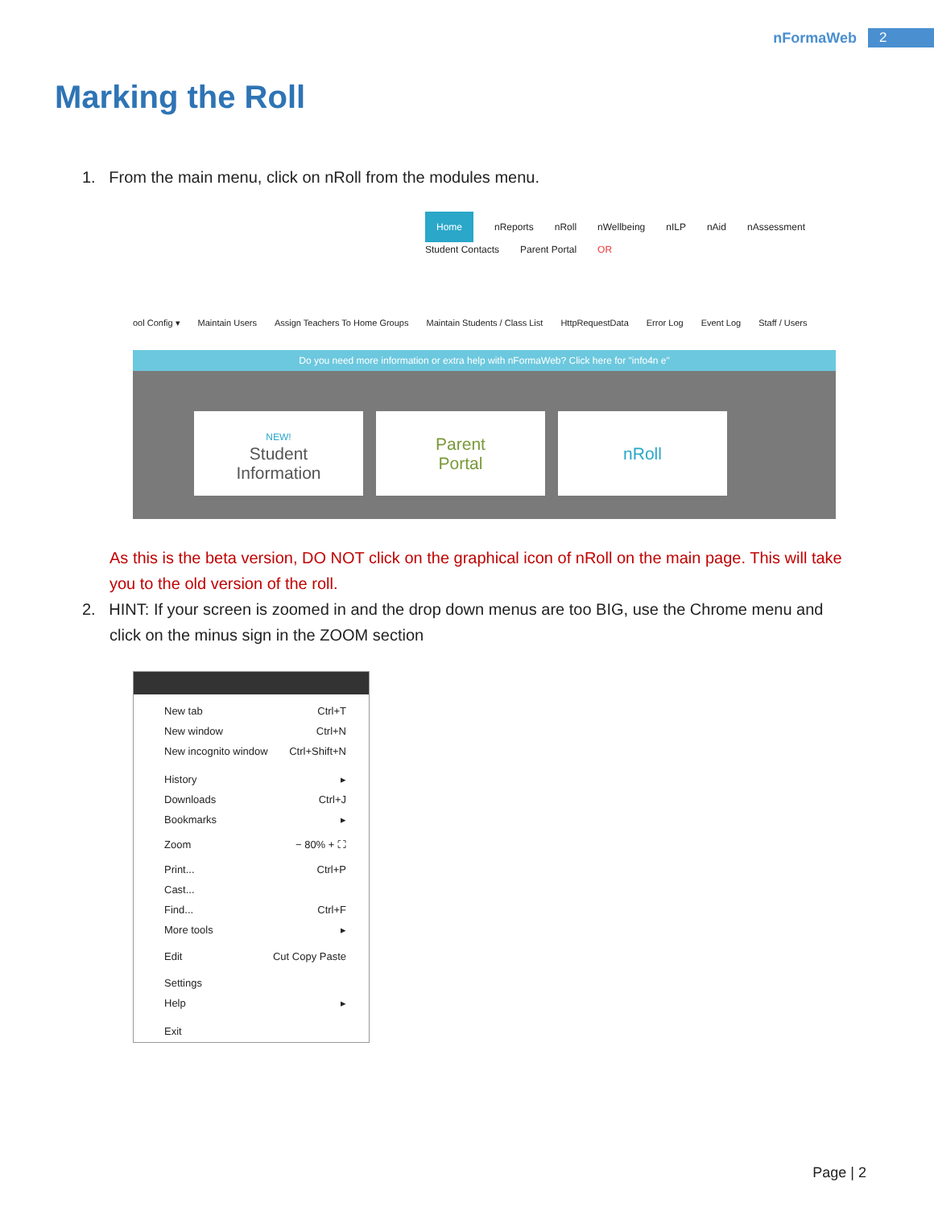nFormaWeb 2
Marking the Roll
1. From the main menu, click on nRoll from the modules menu.
Home nReports nRoll nWellbeing nILP nAid nAssessment
Student Contacts Parent Portal OR
ool Config ▾ Maintain Users Assign Teachers To Home Groups Maintain Students / Class List HttpRequestData Error Log Event Log Staff / Users
Do you need more information or extra help with nFormaWeb? Click here for "info4n e"
NEW!
Student
Information
Parent
Portal
nRoll
As this is the beta version, DO NOT click on the graphical icon of nRoll on the main page. This will take you to the old version of the roll.
2. HINT: If your screen is zoomed in and the drop down menus are too BIG, use the Chrome menu and
click on the minus sign in the ZOOM section
New tab Ctrl+T
New window Ctrl+N
New incognito window Ctrl+Shift+N
History ▸
Downloads Ctrl+J
Bookmarks ▸
Zoom − 80% + ⛶
Print... Ctrl+P
Cast...
Find... Ctrl+F
More tools ▸
Edit Cut Copy Paste
Settings
Help ▸
Exit
Page | 2